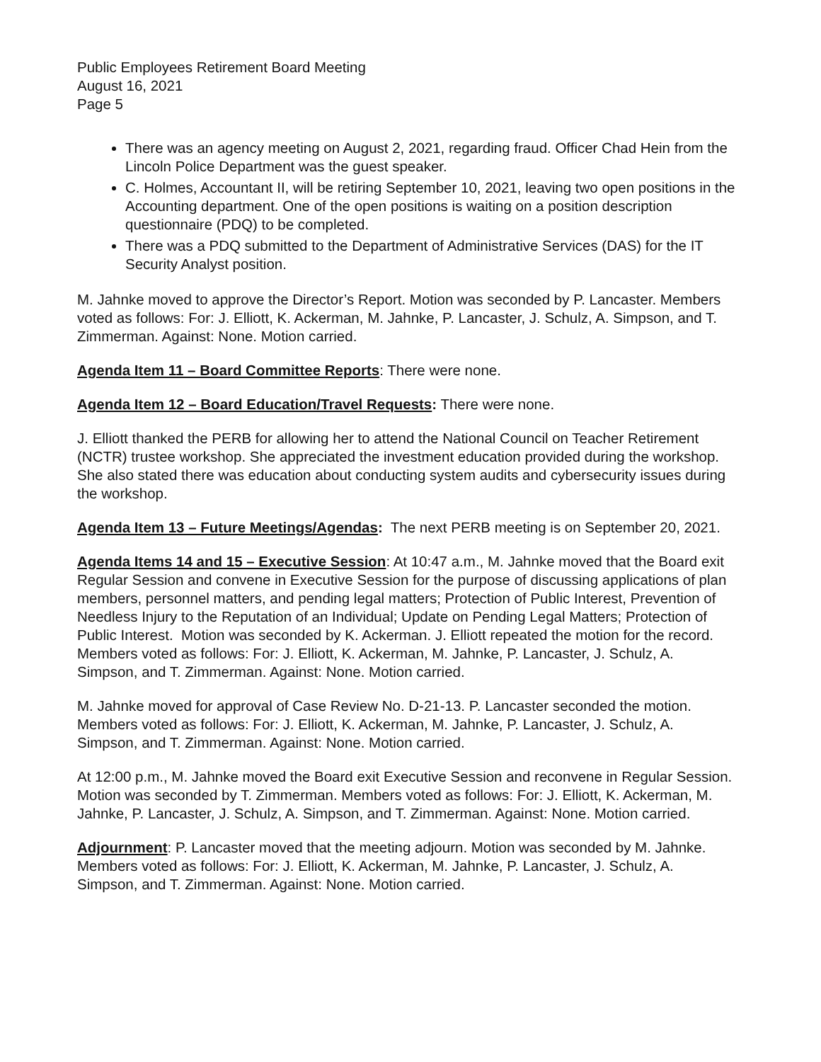Public Employees Retirement Board Meeting
August 16, 2021
Page 5
There was an agency meeting on August 2, 2021, regarding fraud. Officer Chad Hein from the Lincoln Police Department was the guest speaker.
C. Holmes, Accountant II, will be retiring September 10, 2021, leaving two open positions in the Accounting department. One of the open positions is waiting on a position description questionnaire (PDQ) to be completed.
There was a PDQ submitted to the Department of Administrative Services (DAS) for the IT Security Analyst position.
M. Jahnke moved to approve the Director’s Report. Motion was seconded by P. Lancaster. Members voted as follows: For: J. Elliott, K. Ackerman, M. Jahnke, P. Lancaster, J. Schulz, A. Simpson, and T. Zimmerman. Against: None. Motion carried.
Agenda Item 11 – Board Committee Reports: There were none.
Agenda Item 12 – Board Education/Travel Requests: There were none.
J. Elliott thanked the PERB for allowing her to attend the National Council on Teacher Retirement (NCTR) trustee workshop. She appreciated the investment education provided during the workshop. She also stated there was education about conducting system audits and cybersecurity issues during the workshop.
Agenda Item 13 – Future Meetings/Agendas: The next PERB meeting is on September 20, 2021.
Agenda Items 14 and 15 – Executive Session: At 10:47 a.m., M. Jahnke moved that the Board exit Regular Session and convene in Executive Session for the purpose of discussing applications of plan members, personnel matters, and pending legal matters; Protection of Public Interest, Prevention of Needless Injury to the Reputation of an Individual; Update on Pending Legal Matters; Protection of Public Interest. Motion was seconded by K. Ackerman. J. Elliott repeated the motion for the record. Members voted as follows: For: J. Elliott, K. Ackerman, M. Jahnke, P. Lancaster, J. Schulz, A. Simpson, and T. Zimmerman. Against: None. Motion carried.
M. Jahnke moved for approval of Case Review No. D-21-13. P. Lancaster seconded the motion. Members voted as follows: For: J. Elliott, K. Ackerman, M. Jahnke, P. Lancaster, J. Schulz, A. Simpson, and T. Zimmerman. Against: None. Motion carried.
At 12:00 p.m., M. Jahnke moved the Board exit Executive Session and reconvene in Regular Session. Motion was seconded by T. Zimmerman. Members voted as follows: For: J. Elliott, K. Ackerman, M. Jahnke, P. Lancaster, J. Schulz, A. Simpson, and T. Zimmerman. Against: None. Motion carried.
Adjournment: P. Lancaster moved that the meeting adjourn. Motion was seconded by M. Jahnke. Members voted as follows: For: J. Elliott, K. Ackerman, M. Jahnke, P. Lancaster, J. Schulz, A. Simpson, and T. Zimmerman. Against: None. Motion carried.